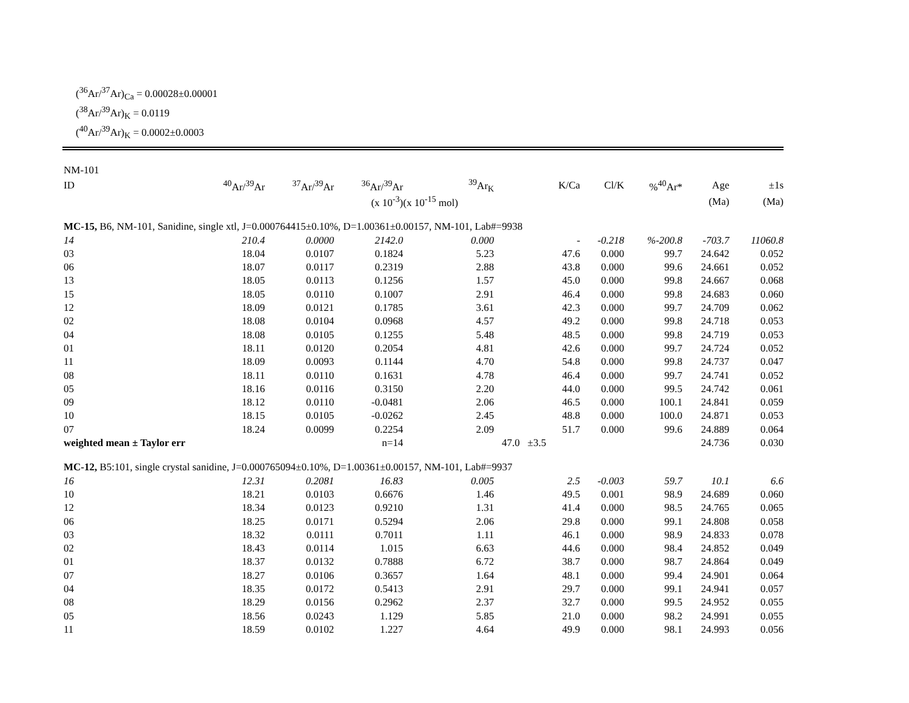(<sup>36</sup>Ar/<sup>37</sup>Ar)<sub>Ca</sub> = 0.00028±0.00001
(<sup>38</sup>Ar/<sup>39</sup>Ar)<sub>K</sub> = 0.0119
(<sup>40</sup>Ar/<sup>39</sup>Ar)<sub>K</sub> = 0.0002±0.0003
| NM-101 | | | | | | | | | |
| --- | --- | --- | --- | --- | --- | --- | --- | --- | --- |
| ID | <sup>40</sup>Ar/<sup>39</sup>Ar | <sup>37</sup>Ar/<sup>39</sup>Ar | <sup>36</sup>Ar/<sup>39</sup>Ar | <sup>39</sup>Ar<sub>K</sub> | K/Ca | Cl/K | %<sup>40</sup>Ar* | Age | ±1s |
| | | | (x 10<sup>-3</sup>) | (x 10<sup>-15</sup> mol) | | | | (Ma) | (Ma) |
| MC-15, B6, NM-101, Sanidine, single xtl, J=0.000764415±0.10%, D=1.00361±0.00157, NM-101, Lab#=9938 | | | | | | | | | |
| 14 | 210.4 | 0.0000 | 2142.0 | 0.000 | - | -0.218 | %-200.8 | -703.7 | 11060.8 |
| 03 | 18.04 | 0.0107 | 0.1824 | 5.23 | 47.6 | 0.000 | 99.7 | 24.642 | 0.052 |
| 06 | 18.07 | 0.0117 | 0.2319 | 2.88 | 43.8 | 0.000 | 99.6 | 24.661 | 0.052 |
| 13 | 18.05 | 0.0113 | 0.1256 | 1.57 | 45.0 | 0.000 | 99.8 | 24.667 | 0.068 |
| 15 | 18.05 | 0.0110 | 0.1007 | 2.91 | 46.4 | 0.000 | 99.8 | 24.683 | 0.060 |
| 12 | 18.09 | 0.0121 | 0.1785 | 3.61 | 42.3 | 0.000 | 99.7 | 24.709 | 0.062 |
| 02 | 18.08 | 0.0104 | 0.0968 | 4.57 | 49.2 | 0.000 | 99.8 | 24.718 | 0.053 |
| 04 | 18.08 | 0.0105 | 0.1255 | 5.48 | 48.5 | 0.000 | 99.8 | 24.719 | 0.053 |
| 01 | 18.11 | 0.0120 | 0.2054 | 4.81 | 42.6 | 0.000 | 99.7 | 24.724 | 0.052 |
| 11 | 18.09 | 0.0093 | 0.1144 | 4.70 | 54.8 | 0.000 | 99.8 | 24.737 | 0.047 |
| 08 | 18.11 | 0.0110 | 0.1631 | 4.78 | 46.4 | 0.000 | 99.7 | 24.741 | 0.052 |
| 05 | 18.16 | 0.0116 | 0.3150 | 2.20 | 44.0 | 0.000 | 99.5 | 24.742 | 0.061 |
| 09 | 18.12 | 0.0110 | -0.0481 | 2.06 | 46.5 | 0.000 | 100.1 | 24.841 | 0.059 |
| 10 | 18.15 | 0.0105 | -0.0262 | 2.45 | 48.8 | 0.000 | 100.0 | 24.871 | 0.053 |
| 07 | 18.24 | 0.0099 | 0.2254 | 2.09 | 51.7 | 0.000 | 99.6 | 24.889 | 0.064 |
| weighted mean ± Taylor err | | | n=14 | | 47.0 ±3.5 | | | 24.736 | 0.030 |
| MC-12, B5:101, single crystal sanidine, J=0.000765094±0.10%, D=1.00361±0.00157, NM-101, Lab#=9937 | | | | | | | | | |
| 16 | 12.31 | 0.2081 | 16.83 | 0.005 | 2.5 | -0.003 | 59.7 | 10.1 | 6.6 |
| 10 | 18.21 | 0.0103 | 0.6676 | 1.46 | 49.5 | 0.001 | 98.9 | 24.689 | 0.060 |
| 12 | 18.34 | 0.0123 | 0.9210 | 1.31 | 41.4 | 0.000 | 98.5 | 24.765 | 0.065 |
| 06 | 18.25 | 0.0171 | 0.5294 | 2.06 | 29.8 | 0.000 | 99.1 | 24.808 | 0.058 |
| 03 | 18.32 | 0.0111 | 0.7011 | 1.11 | 46.1 | 0.000 | 98.9 | 24.833 | 0.078 |
| 02 | 18.43 | 0.0114 | 1.015 | 6.63 | 44.6 | 0.000 | 98.4 | 24.852 | 0.049 |
| 01 | 18.37 | 0.0132 | 0.7888 | 6.72 | 38.7 | 0.000 | 98.7 | 24.864 | 0.049 |
| 07 | 18.27 | 0.0106 | 0.3657 | 1.64 | 48.1 | 0.000 | 99.4 | 24.901 | 0.064 |
| 04 | 18.35 | 0.0172 | 0.5413 | 2.91 | 29.7 | 0.000 | 99.1 | 24.941 | 0.057 |
| 08 | 18.29 | 0.0156 | 0.2962 | 2.37 | 32.7 | 0.000 | 99.5 | 24.952 | 0.055 |
| 05 | 18.56 | 0.0243 | 1.129 | 5.85 | 21.0 | 0.000 | 98.2 | 24.991 | 0.055 |
| 11 | 18.59 | 0.0102 | 1.227 | 4.64 | 49.9 | 0.000 | 98.1 | 24.993 | 0.056 |